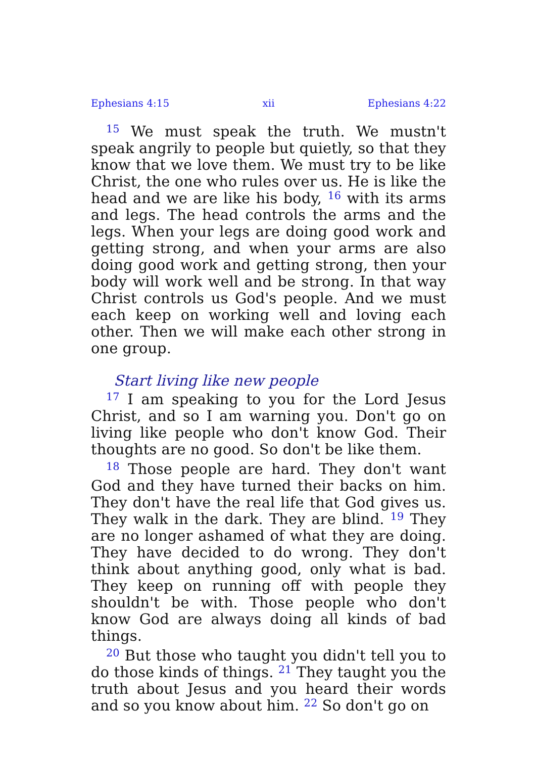Ephesians 4:15 xii Ephesians 4:22
<sup>15</sup> We must speak the truth. We mustn't speak angrily to people but quietly, so that they know that we love them. We must try to be like Christ, the one who rules over us. He is like the head and we are like his body, <sup>16</sup> with its arms and legs. The head controls the arms and the legs. When your legs are doing good work and getting strong, and when your arms are also doing good work and getting strong, then your body will work well and be strong. In that way Christ controls us God's people. And we must each keep on working well and loving each other. Then we will make each other strong in one group.
Start living like new people
<sup>17</sup> I am speaking to you for the Lord Jesus Christ, and so I am warning you. Don't go on living like people who don't know God. Their thoughts are no good. So don't be like them.
<sup>18</sup> Those people are hard. They don't want God and they have turned their backs on him. They don't have the real life that God gives us. They walk in the dark. They are blind. <sup>19</sup> They are no longer ashamed of what they are doing. They have decided to do wrong. They don't think about anything good, only what is bad. They keep on running off with people they shouldn't be with. Those people who don't know God are always doing all kinds of bad things.
<sup>20</sup> But those who taught you didn't tell you to do those kinds of things. <sup>21</sup> They taught you the truth about Jesus and you heard their words and so you know about him. <sup>22</sup> So don't go on